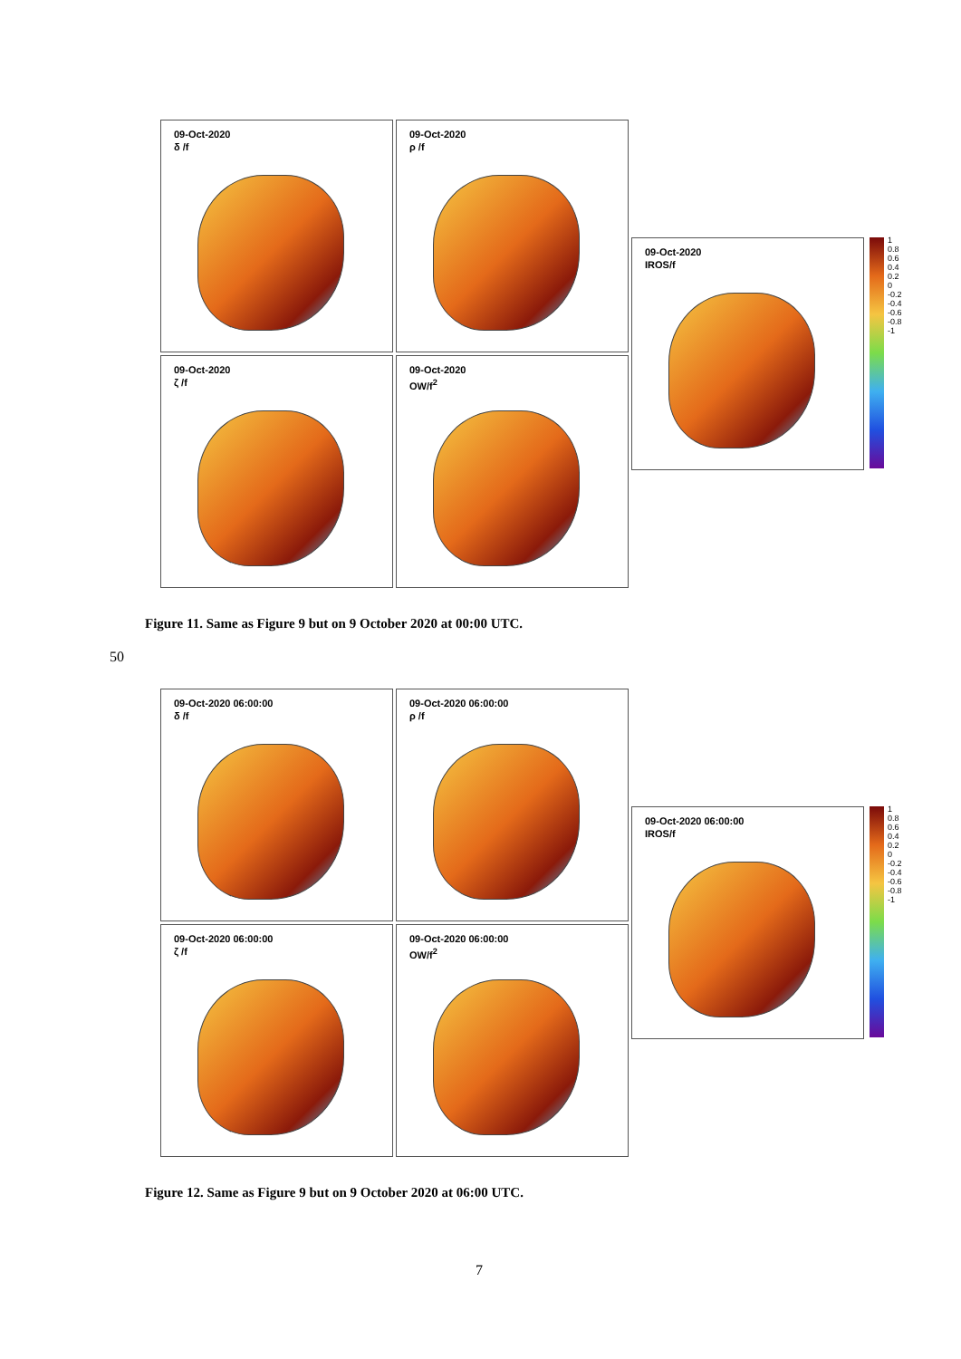09-Oct-2020
δ /f
09-Oct-2020
ρ /f
09-Oct-2020
ζ /f
09-Oct-2020
OW/f<sup>2</sup>
09-Oct-2020
IROS/f
1 0.8 0.6 0.4 0.2 0 -0.2 -0.4 -0.6 -0.8 -1
Figure 11. Same as Figure 9 but on 9 October 2020 at 00:00 UTC.
50
09-Oct-2020 06:00:00
δ /f
09-Oct-2020 06:00:00
ρ /f
09-Oct-2020 06:00:00
ζ /f
09-Oct-2020 06:00:00
OW/f<sup>2</sup>
09-Oct-2020 06:00:00
IROS/f
1 0.8 0.6 0.4 0.2 0 -0.2 -0.4 -0.6 -0.8 -1
Figure 12. Same as Figure 9 but on 9 October 2020 at 06:00 UTC.
7